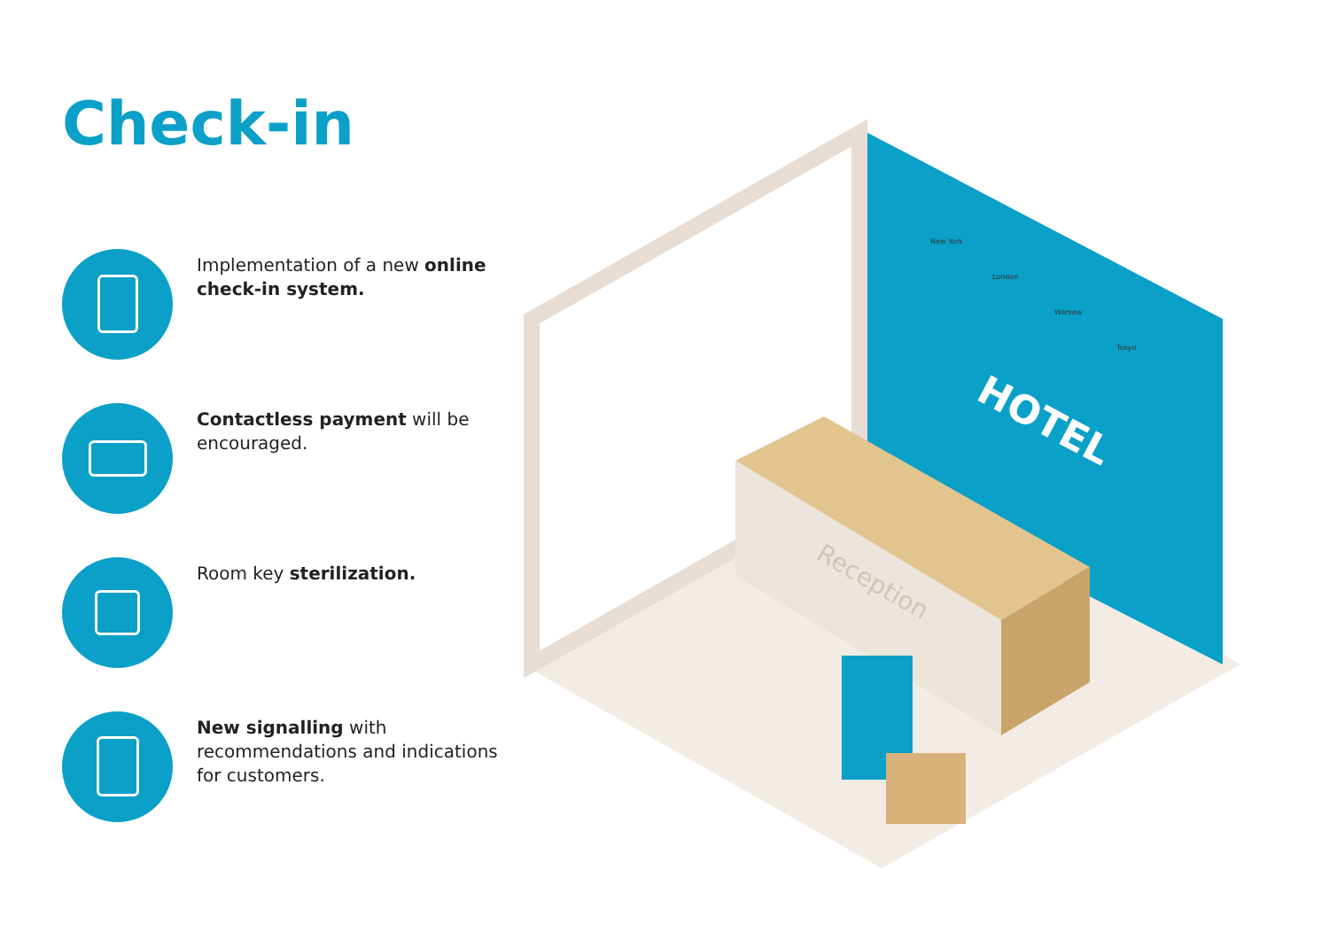Check-in
Implementation of a new online check-in system.
Contactless payment will be encouraged.
Room key sterilization.
New signalling with recommendations and indications for customers.
HOTEL
Reception
New York
London
Warsaw
Tokyo